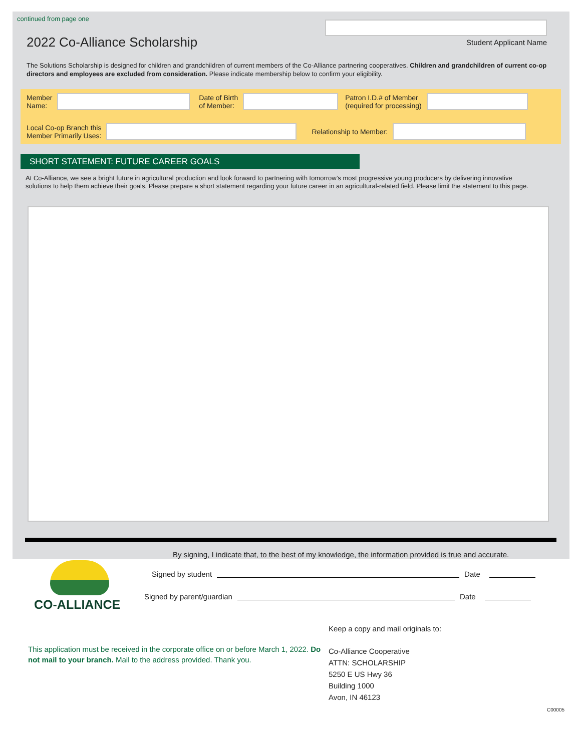continued from page one
2022 Co-Alliance Scholarship
Student Applicant Name
The Solutions Scholarship is designed for children and grandchildren of current members of the Co-Alliance partnering cooperatives. Children and grandchildren of current co-op directors and employees are excluded from consideration. Please indicate membership below to confirm your eligibility.
Member
Name:
Date of Birth
of Member:
Patron I.D.# of Member
(required for processing)
Local Co-op Branch this
Member Primarily Uses:
Relationship to Member:
SHORT STATEMENT: FUTURE CAREER GOALS
At Co-Alliance, we see a bright future in agricultural production and look forward to partnering with tomorrow’s most progressive young producers by delivering innovative solutions to help them achieve their goals. Please prepare a short statement regarding your future career in an agricultural-related field. Please limit the statement to this page.
CO-ALLIANCE
By signing, I indicate that, to the best of my knowledge, the information provided is true and accurate.
Signed by student Date
Signed by parent/guardian Date
This application must be received in the corporate office on or before March 1, 2022. Do not mail to your branch. Mail to the address provided. Thank you.
Keep a copy and mail originals to:
Co-Alliance Cooperative
ATTN: SCHOLARSHIP
5250 E US Hwy 36
Building 1000
Avon, IN 46123
C00005